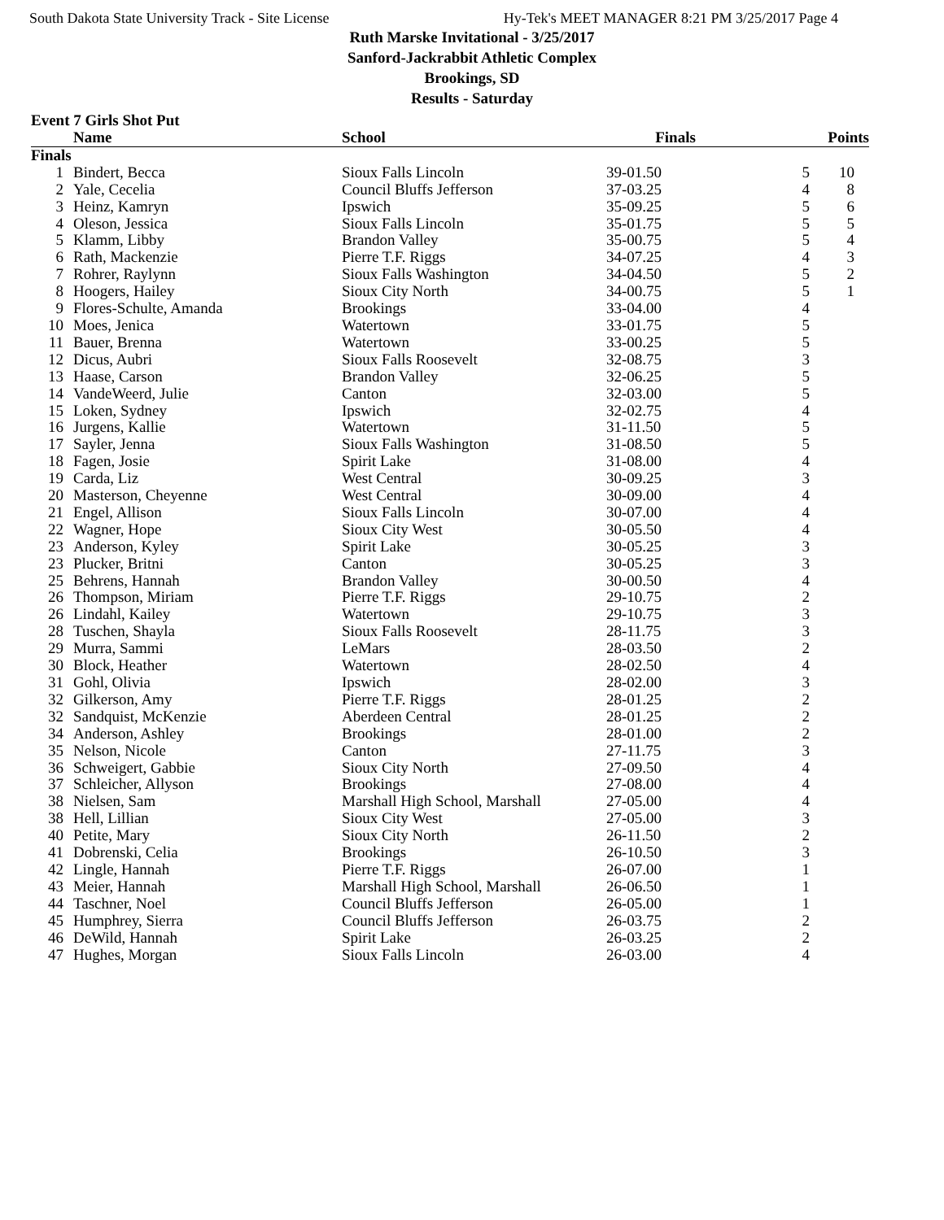South Dakota State University Track - Site License Hy-Tek's MEET MANAGER 8:21 PM 3/25/2017 Page 4
Ruth Marske Invitational - 3/25/2017
Sanford-Jackrabbit Athletic Complex
Brookings, SD
Results - Saturday
Event 7 Girls Shot Put
| | Name | School | Finals | | Points |
| --- | --- | --- | --- | --- | --- |
| Finals | | | | | |
| 1 | Bindert, Becca | Sioux Falls Lincoln | 39-01.50 | 5 | 10 |
| 2 | Yale, Cecelia | Council Bluffs Jefferson | 37-03.25 | 4 | 8 |
| 3 | Heinz, Kamryn | Ipswich | 35-09.25 | 5 | 6 |
| 4 | Oleson, Jessica | Sioux Falls Lincoln | 35-01.75 | 5 | 5 |
| 5 | Klamm, Libby | Brandon Valley | 35-00.75 | 5 | 4 |
| 6 | Rath, Mackenzie | Pierre T.F. Riggs | 34-07.25 | 4 | 3 |
| 7 | Rohrer, Raylynn | Sioux Falls Washington | 34-04.50 | 5 | 2 |
| 8 | Hoogers, Hailey | Sioux City North | 34-00.75 | 5 | 1 |
| 9 | Flores-Schulte, Amanda | Brookings | 33-04.00 | 4 | |
| 10 | Moes, Jenica | Watertown | 33-01.75 | 5 | |
| 11 | Bauer, Brenna | Watertown | 33-00.25 | 5 | |
| 12 | Dicus, Aubri | Sioux Falls Roosevelt | 32-08.75 | 3 | |
| 13 | Haase, Carson | Brandon Valley | 32-06.25 | 5 | |
| 14 | VandeWeerd, Julie | Canton | 32-03.00 | 5 | |
| 15 | Loken, Sydney | Ipswich | 32-02.75 | 4 | |
| 16 | Jurgens, Kallie | Watertown | 31-11.50 | 5 | |
| 17 | Sayler, Jenna | Sioux Falls Washington | 31-08.50 | 5 | |
| 18 | Fagen, Josie | Spirit Lake | 31-08.00 | 4 | |
| 19 | Carda, Liz | West Central | 30-09.25 | 3 | |
| 20 | Masterson, Cheyenne | West Central | 30-09.00 | 4 | |
| 21 | Engel, Allison | Sioux Falls Lincoln | 30-07.00 | 4 | |
| 22 | Wagner, Hope | Sioux City West | 30-05.50 | 4 | |
| 23 | Anderson, Kyley | Spirit Lake | 30-05.25 | 3 | |
| 23 | Plucker, Britni | Canton | 30-05.25 | 3 | |
| 25 | Behrens, Hannah | Brandon Valley | 30-00.50 | 4 | |
| 26 | Thompson, Miriam | Pierre T.F. Riggs | 29-10.75 | 2 | |
| 26 | Lindahl, Kailey | Watertown | 29-10.75 | 3 | |
| 28 | Tuschen, Shayla | Sioux Falls Roosevelt | 28-11.75 | 3 | |
| 29 | Murra, Sammi | LeMars | 28-03.50 | 2 | |
| 30 | Block, Heather | Watertown | 28-02.50 | 4 | |
| 31 | Gohl, Olivia | Ipswich | 28-02.00 | 3 | |
| 32 | Gilkerson, Amy | Pierre T.F. Riggs | 28-01.25 | 2 | |
| 32 | Sandquist, McKenzie | Aberdeen Central | 28-01.25 | 2 | |
| 34 | Anderson, Ashley | Brookings | 28-01.00 | 2 | |
| 35 | Nelson, Nicole | Canton | 27-11.75 | 3 | |
| 36 | Schweigert, Gabbie | Sioux City North | 27-09.50 | 4 | |
| 37 | Schleicher, Allyson | Brookings | 27-08.00 | 4 | |
| 38 | Nielsen, Sam | Marshall High School, Marshall | 27-05.00 | 4 | |
| 38 | Hell, Lillian | Sioux City West | 27-05.00 | 3 | |
| 40 | Petite, Mary | Sioux City North | 26-11.50 | 2 | |
| 41 | Dobrenski, Celia | Brookings | 26-10.50 | 3 | |
| 42 | Lingle, Hannah | Pierre T.F. Riggs | 26-07.00 | 1 | |
| 43 | Meier, Hannah | Marshall High School, Marshall | 26-06.50 | 1 | |
| 44 | Taschner, Noel | Council Bluffs Jefferson | 26-05.00 | 1 | |
| 45 | Humphrey, Sierra | Council Bluffs Jefferson | 26-03.75 | 2 | |
| 46 | DeWild, Hannah | Spirit Lake | 26-03.25 | 2 | |
| 47 | Hughes, Morgan | Sioux Falls Lincoln | 26-03.00 | 4 | |